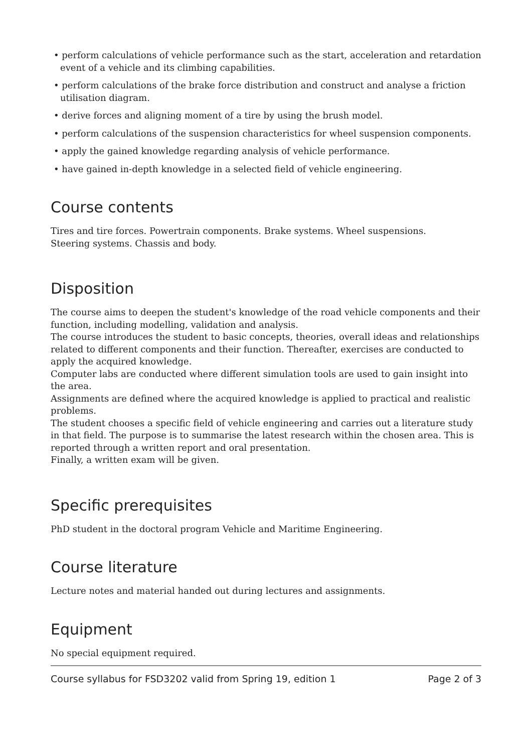• perform calculations of vehicle performance such as the start, acceleration and retardation event of a vehicle and its climbing capabilities.
• perform calculations of the brake force distribution and construct and analyse a friction utilisation diagram.
• derive forces and aligning moment of a tire by using the brush model.
• perform calculations of the suspension characteristics for wheel suspension components.
• apply the gained knowledge regarding analysis of vehicle performance.
• have gained in-depth knowledge in a selected field of vehicle engineering.
Course contents
Tires and tire forces. Powertrain components. Brake systems. Wheel suspensions.
Steering systems. Chassis and body.
Disposition
The course aims to deepen the student's knowledge of the road vehicle components and their function, including modelling, validation and analysis.
The course introduces the student to basic concepts, theories, overall ideas and relationships related to different components and their function. Thereafter, exercises are conducted to apply the acquired knowledge.
Computer labs are conducted where different simulation tools are used to gain insight into the area.
Assignments are defined where the acquired knowledge is applied to practical and realistic problems.
The student chooses a specific field of vehicle engineering and carries out a literature study in that field. The purpose is to summarise the latest research within the chosen area. This is reported through a written report and oral presentation.
Finally, a written exam will be given.
Specific prerequisites
PhD student in the doctoral program Vehicle and Maritime Engineering.
Course literature
Lecture notes and material handed out during lectures and assignments.
Equipment
No special equipment required.
Course syllabus for FSD3202 valid from Spring 19, edition 1 Page 2 of 3